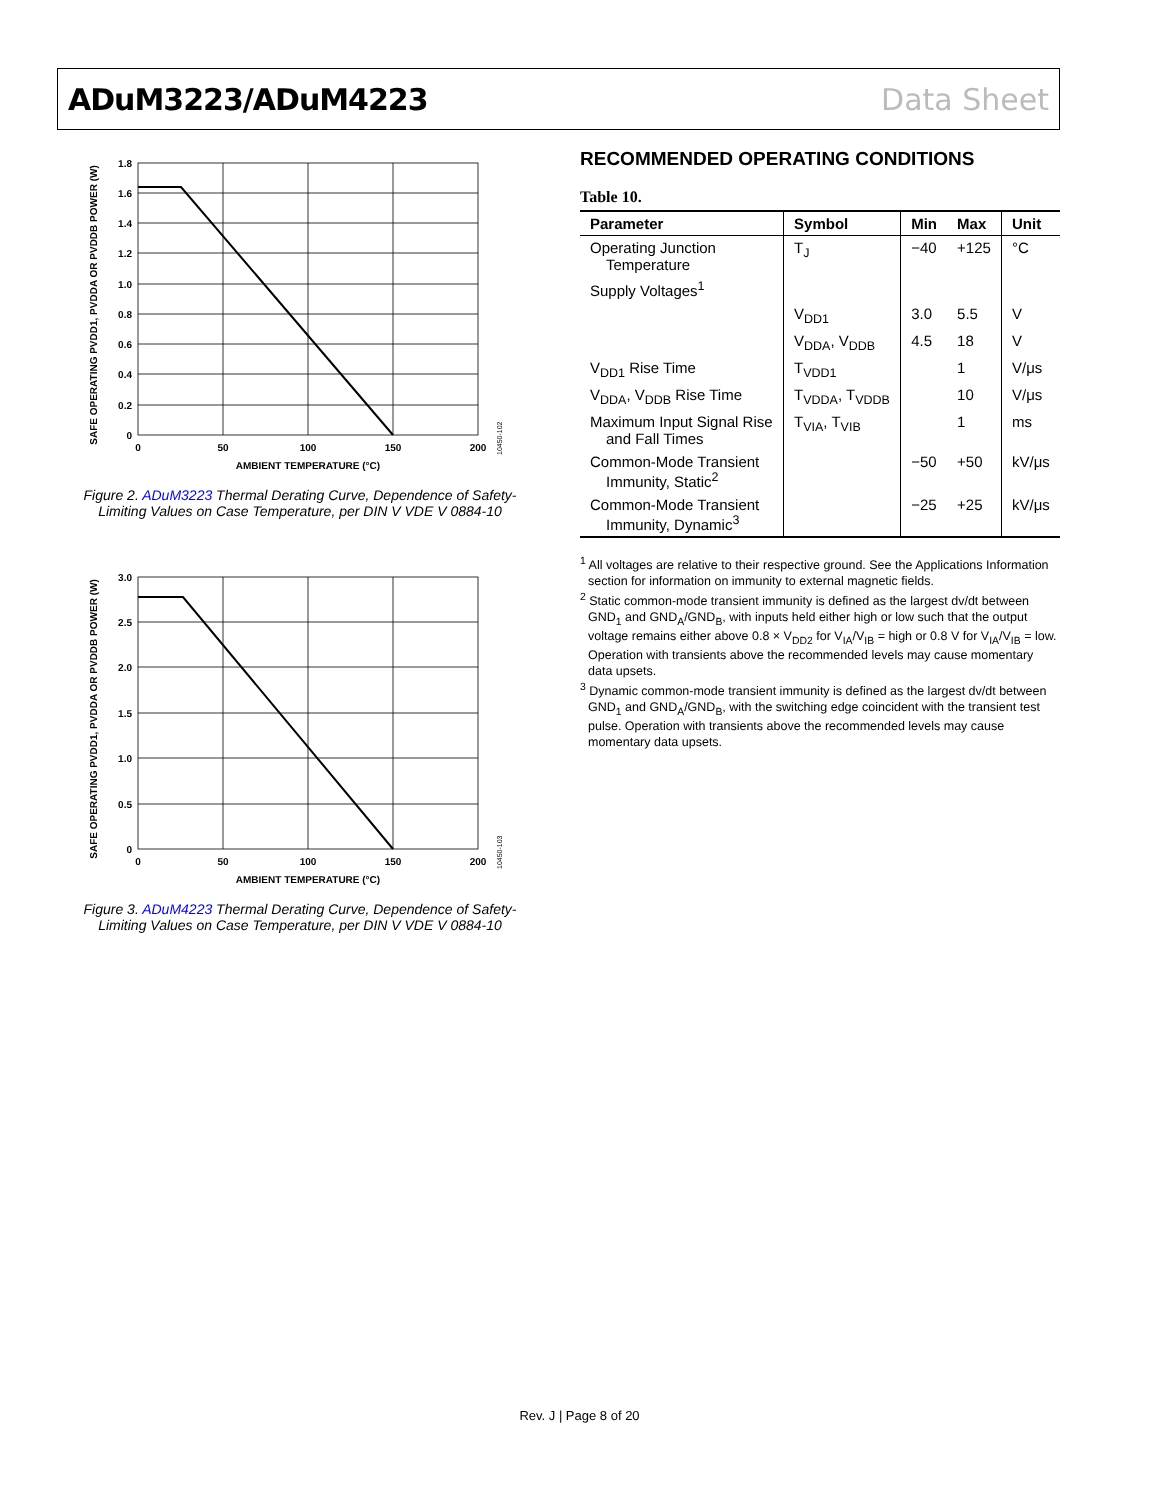ADuM3223/ADuM4223 Data Sheet
SAFE OPERATING PVDD1, PVDDA OR PVDDB POWER (W)
1.8
1.6
1.4
1.2
1.0
0.8
0.6
0.4
0.2
0
0
50
100
150
200
AMBIENT TEMPERATURE (°C)
10450-102
Figure 2. ADuM3223 Thermal Derating Curve, Dependence of Safety-Limiting Values on Case Temperature, per DIN V VDE V 0884-10
SAFE OPERATING PVDD1, PVDDA OR PVDDB POWER (W)
3.0
2.5
2.0
1.5
1.0
0.5
0
0
50
100
150
200
AMBIENT TEMPERATURE (°C)
10450-103
Figure 3. ADuM4223 Thermal Derating Curve, Dependence of Safety-Limiting Values on Case Temperature, per DIN V VDE V 0884-10
RECOMMENDED OPERATING CONDITIONS
Table 10.
| Parameter | Symbol | Min | Max | Unit |
| --- | --- | --- | --- | --- |
| Operating Junction Temperature | T<sub>J</sub> | −40 | +125 | °C |
| Supply Voltages<sup>1</sup> | | | | |
| | V<sub>DD1</sub> | 3.0 | 5.5 | V |
| | V<sub>DDA</sub>, V<sub>DDB</sub> | 4.5 | 18 | V |
| V<sub>DD1</sub> Rise Time | T<sub>VDD1</sub> | | 1 | V/μs |
| V<sub>DDA</sub>, V<sub>DDB</sub> Rise Time | T<sub>VDDA</sub>, T<sub>VDDB</sub> | | 10 | V/μs |
| Maximum Input Signal Rise and Fall Times | T<sub>VIA</sub>, T<sub>VIB</sub> | | 1 | ms |
| Common-Mode Transient Immunity, Static<sup>2</sup> | | −50 | +50 | kV/μs |
| Common-Mode Transient Immunity, Dynamic<sup>3</sup> | | −25 | +25 | kV/μs |
<sup>1</sup> All voltages are relative to their respective ground. See the Applications Information section for information on immunity to external magnetic fields.
<sup>2</sup> Static common-mode transient immunity is defined as the largest dv/dt between GND<sub>1</sub> and GND<sub>A</sub>/GND<sub>B</sub>, with inputs held either high or low such that the output voltage remains either above 0.8 × V<sub>DD2</sub> for V<sub>IA</sub>/V<sub>IB</sub> = high or 0.8 V for V<sub>IA</sub>/V<sub>IB</sub> = low. Operation with transients above the recommended levels may cause momentary data upsets.
<sup>3</sup> Dynamic common-mode transient immunity is defined as the largest dv/dt between GND<sub>1</sub> and GND<sub>A</sub>/GND<sub>B</sub>, with the switching edge coincident with the transient test pulse. Operation with transients above the recommended levels may cause momentary data upsets.
Rev. J | Page 8 of 20